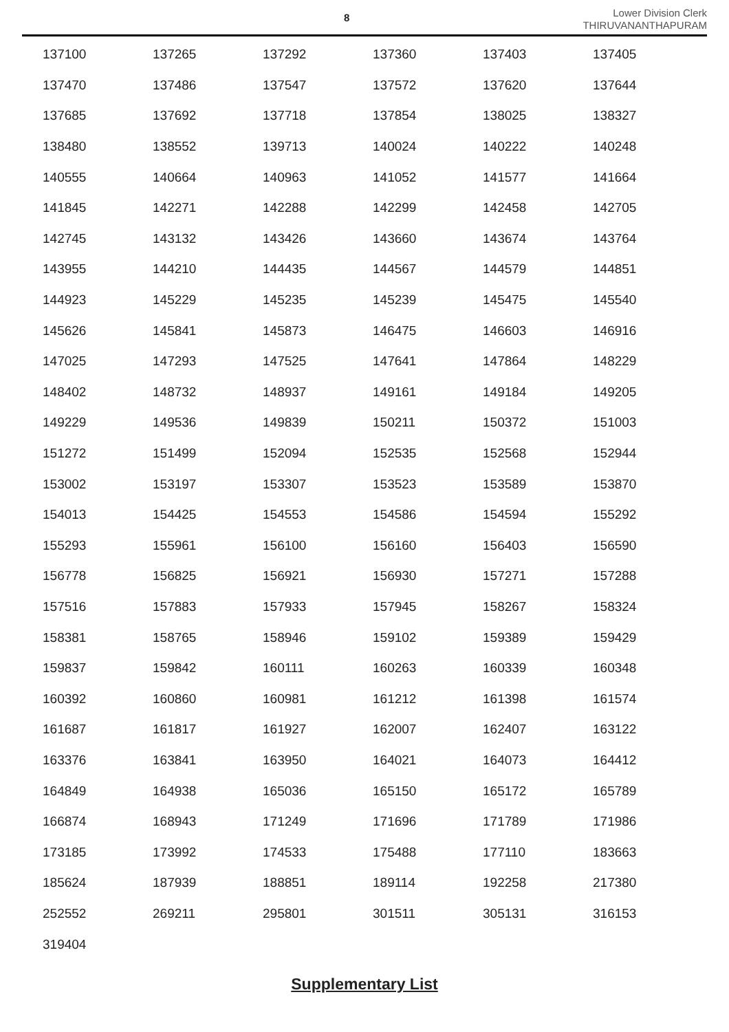8
Lower Division Clerk
THIRUVANANTHAPURAM
| 137100 | 137265 | 137292 | 137360 | 137403 | 137405 |
| 137470 | 137486 | 137547 | 137572 | 137620 | 137644 |
| 137685 | 137692 | 137718 | 137854 | 138025 | 138327 |
| 138480 | 138552 | 139713 | 140024 | 140222 | 140248 |
| 140555 | 140664 | 140963 | 141052 | 141577 | 141664 |
| 141845 | 142271 | 142288 | 142299 | 142458 | 142705 |
| 142745 | 143132 | 143426 | 143660 | 143674 | 143764 |
| 143955 | 144210 | 144435 | 144567 | 144579 | 144851 |
| 144923 | 145229 | 145235 | 145239 | 145475 | 145540 |
| 145626 | 145841 | 145873 | 146475 | 146603 | 146916 |
| 147025 | 147293 | 147525 | 147641 | 147864 | 148229 |
| 148402 | 148732 | 148937 | 149161 | 149184 | 149205 |
| 149229 | 149536 | 149839 | 150211 | 150372 | 151003 |
| 151272 | 151499 | 152094 | 152535 | 152568 | 152944 |
| 153002 | 153197 | 153307 | 153523 | 153589 | 153870 |
| 154013 | 154425 | 154553 | 154586 | 154594 | 155292 |
| 155293 | 155961 | 156100 | 156160 | 156403 | 156590 |
| 156778 | 156825 | 156921 | 156930 | 157271 | 157288 |
| 157516 | 157883 | 157933 | 157945 | 158267 | 158324 |
| 158381 | 158765 | 158946 | 159102 | 159389 | 159429 |
| 159837 | 159842 | 160111 | 160263 | 160339 | 160348 |
| 160392 | 160860 | 160981 | 161212 | 161398 | 161574 |
| 161687 | 161817 | 161927 | 162007 | 162407 | 163122 |
| 163376 | 163841 | 163950 | 164021 | 164073 | 164412 |
| 164849 | 164938 | 165036 | 165150 | 165172 | 165789 |
| 166874 | 168943 | 171249 | 171696 | 171789 | 171986 |
| 173185 | 173992 | 174533 | 175488 | 177110 | 183663 |
| 185624 | 187939 | 188851 | 189114 | 192258 | 217380 |
| 252552 | 269211 | 295801 | 301511 | 305131 | 316153 |
| 319404 | | | | | |
Supplementary List